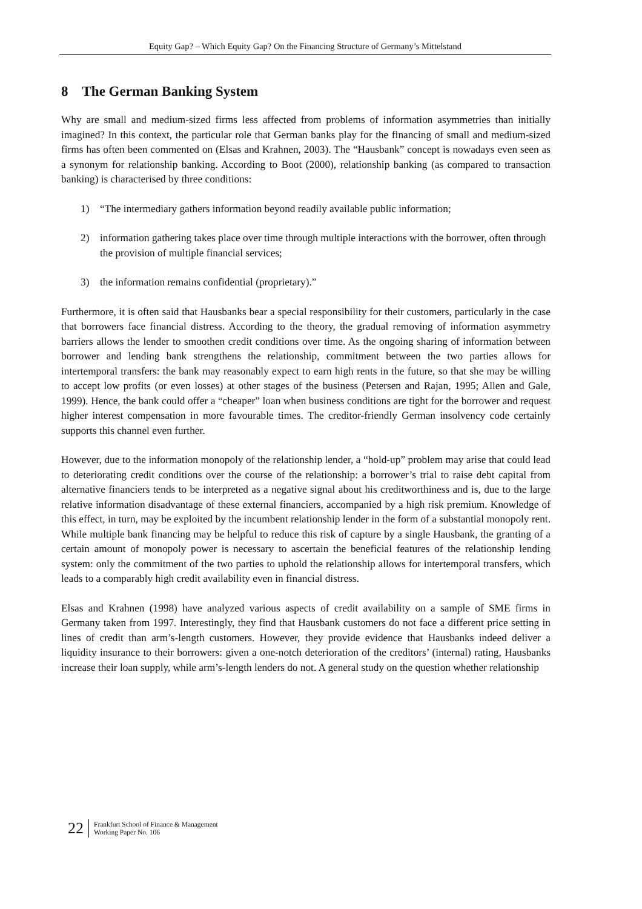Equity Gap? – Which Equity Gap? On the Financing Structure of Germany’s Mittelstand
8 The German Banking System
Why are small and medium-sized firms less affected from problems of information asymmetries than initially imagined? In this context, the particular role that German banks play for the financing of small and medium-sized firms has often been commented on (Elsas and Krahnen, 2003). The “Hausbank” concept is nowadays even seen as a synonym for relationship banking. According to Boot (2000), relationship banking (as compared to transaction banking) is characterised by three conditions:
1) “The intermediary gathers information beyond readily available public information;
2) information gathering takes place over time through multiple interactions with the borrower, often through the provision of multiple financial services;
3) the information remains confidential (proprietary).”
Furthermore, it is often said that Hausbanks bear a special responsibility for their customers, particularly in the case that borrowers face financial distress. According to the theory, the gradual removing of information asymmetry barriers allows the lender to smoothen credit conditions over time. As the ongoing sharing of information between borrower and lending bank strengthens the relationship, commitment between the two parties allows for intertemporal transfers: the bank may reasonably expect to earn high rents in the future, so that she may be willing to accept low profits (or even losses) at other stages of the business (Petersen and Rajan, 1995; Allen and Gale, 1999). Hence, the bank could offer a “cheaper” loan when business conditions are tight for the borrower and request higher interest compensation in more favourable times. The creditor-friendly German insolvency code certainly supports this channel even further.
However, due to the information monopoly of the relationship lender, a “hold-up” problem may arise that could lead to deteriorating credit conditions over the course of the relationship: a borrower’s trial to raise debt capital from alternative financiers tends to be interpreted as a negative signal about his creditworthiness and is, due to the large relative information disadvantage of these external financiers, accompanied by a high risk premium. Knowledge of this effect, in turn, may be exploited by the incumbent relationship lender in the form of a substantial monopoly rent. While multiple bank financing may be helpful to reduce this risk of capture by a single Hausbank, the granting of a certain amount of monopoly power is necessary to ascertain the beneficial features of the relationship lending system: only the commitment of the two parties to uphold the relationship allows for intertemporal transfers, which leads to a comparably high credit availability even in financial distress.
Elsas and Krahnen (1998) have analyzed various aspects of credit availability on a sample of SME firms in Germany taken from 1997. Interestingly, they find that Hausbank customers do not face a different price setting in lines of credit than arm’s-length customers. However, they provide evidence that Hausbanks indeed deliver a liquidity insurance to their borrowers: given a one-notch deterioration of the creditors’ (internal) rating, Hausbanks increase their loan supply, while arm’s-length lenders do not. A general study on the question whether relationship
22
Frankfurt School of Finance & Management
Working Paper No. 106